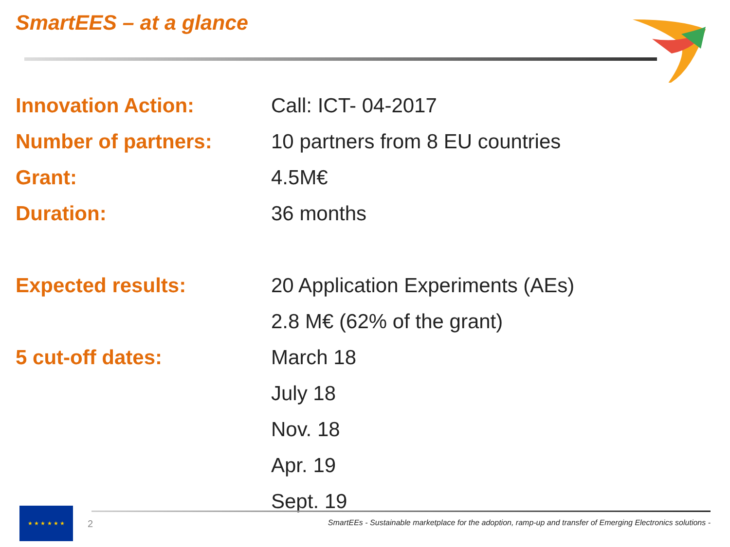SmartEES – at a glance
| Innovation Action: | Call: ICT- 04-2017 |
| Number of partners: | 10 partners from 8 EU countries |
| Grant: | 4.5M€ |
| Duration: | 36 months |
| Expected results: | 20 Application Experiments (AEs) |
| | 2.8 M€ (62% of the grant) |
| 5 cut-off dates: | March 18 |
| | July 18 |
| | Nov. 18 |
| | Apr. 19 |
| | Sept. 19 |
★ ★ ★ ★ ★ ★
2
SmartEEs - Sustainable marketplace for the adoption, ramp-up and transfer of Emerging Electronics solutions -